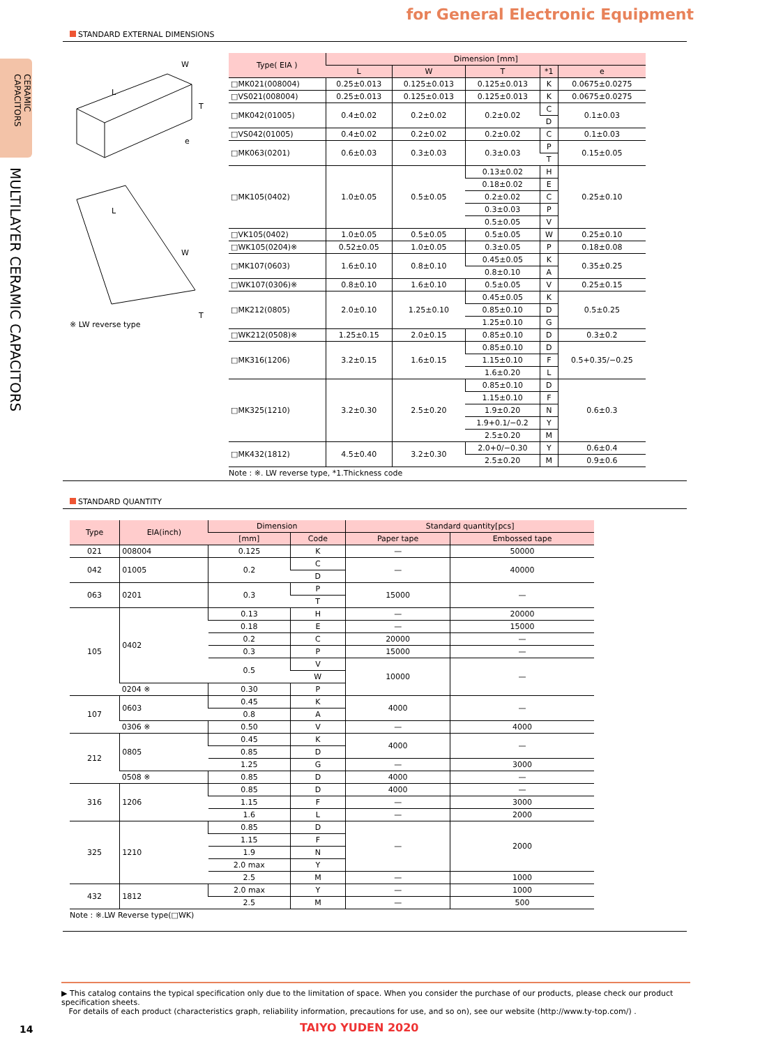for General Electronic Equipment
CERAMIC CAPACITORS
MULTILAYER CERAMIC CAPACITORS
STANDARD EXTERNAL DIMENSIONS
L
W
T
e
L
W
T
※ LW reverse type
| Type( EIA ) | Dimension [mm] | | | | |
| --- | --- | --- | --- | --- | --- |
| | L | W | T | *1 | e |
| □MK021(008004) | 0.25±0.013 | 0.125±0.013 | 0.125±0.013 | K | 0.0675±0.0275 |
| □VS021(008004) | 0.25±0.013 | 0.125±0.013 | 0.125±0.013 | K | 0.0675±0.0275 |
| □MK042(01005) | 0.4±0.02 | 0.2±0.02 | 0.2±0.02 | C | 0.1±0.03 |
| | | | | D | |
| □VS042(01005) | 0.4±0.02 | 0.2±0.02 | 0.2±0.02 | C | 0.1±0.03 |
| □MK063(0201) | 0.6±0.03 | 0.3±0.03 | 0.3±0.03 | P | 0.15±0.05 |
| | | | | T | |
| □MK105(0402) | 1.0±0.05 | 0.5±0.05 | 0.13±0.02 | H | 0.25±0.10 |
| | | | 0.18±0.02 | E | |
| | | | 0.2±0.02 | C | |
| | | | 0.3±0.03 | P | |
| | | | 0.5±0.05 | V | |
| □VK105(0402) | 1.0±0.05 | 0.5±0.05 | 0.5±0.05 | W | 0.25±0.10 |
| □WK105(0204)※ | 0.52±0.05 | 1.0±0.05 | 0.3±0.05 | P | 0.18±0.08 |
| □MK107(0603) | 1.6±0.10 | 0.8±0.10 | 0.45±0.05 | K | 0.35±0.25 |
| | | | 0.8±0.10 | A | |
| □WK107(0306)※ | 0.8±0.10 | 1.6±0.10 | 0.5±0.05 | V | 0.25±0.15 |
| □MK212(0805) | 2.0±0.10 | 1.25±0.10 | 0.45±0.05 | K | 0.5±0.25 |
| | | | 0.85±0.10 | D | |
| | | | 1.25±0.10 | G | |
| □WK212(0508)※ | 1.25±0.15 | 2.0±0.15 | 0.85±0.10 | D | 0.3±0.2 |
| □MK316(1206) | 3.2±0.15 | 1.6±0.15 | 0.85±0.10 | D | 0.5+0.35/−0.25 |
| | | | 1.15±0.10 | F | |
| | | | 1.6±0.20 | L | |
| □MK325(1210) | 3.2±0.30 | 2.5±0.20 | 0.85±0.10 | D | 0.6±0.3 |
| | | | 1.15±0.10 | F | |
| | | | 1.9±0.20 | N | |
| | | | 1.9+0.1/−0.2 | Y | |
| | | | 2.5±0.20 | M | |
| □MK432(1812) | 4.5±0.40 | 3.2±0.30 | 2.0+0/−0.30 | Y | 0.6±0.4 |
| | | | 2.5±0.20 | M | 0.9±0.6 |
Note : ※. LW reverse type, *1.Thickness code
STANDARD QUANTITY
| Type | EIA(inch) | Dimension | | Standard quantity[pcs] | |
| --- | --- | --- | --- | --- | --- |
| | | [mm] | Code | Paper tape | Embossed tape |
| 021 | 008004 | 0.125 | K | — | 50000 |
| 042 | 01005 | 0.2 | C | — | 40000 |
| | | | D | | |
| 063 | 0201 | 0.3 | P | 15000 | — |
| | | | T | | |
| 105 | 0402 | 0.13 | H | — | 20000 |
| | | 0.18 | E | — | 15000 |
| | | 0.2 | C | 20000 | — |
| | | 0.3 | P | 15000 | — |
| | | 0.5 | V | 10000 | — |
| | | | W | | |
| | 0204 ※ | 0.30 | P | | |
| 107 | 0603 | 0.45 | K | 4000 | — |
| | | 0.8 | A | | |
| | 0306 ※ | 0.50 | V | — | 4000 |
| 212 | 0805 | 0.45 | K | 4000 | — |
| | | 0.85 | D | | |
| | | 1.25 | G | — | 3000 |
| | 0508 ※ | 0.85 | D | 4000 | — |
| 316 | 1206 | 0.85 | D | 4000 | — |
| | | 1.15 | F | — | 3000 |
| | | 1.6 | L | — | 2000 |
| 325 | 1210 | 0.85 | D | — | 2000 |
| | | 1.15 | F | | |
| | | 1.9 | N | | |
| | | 2.0 max | Y | | |
| | | 2.5 | M | — | 1000 |
| 432 | 1812 | 2.0 max | Y | — | 1000 |
| | | 2.5 | M | — | 500 |
Note : ※.LW Reverse type(□WK)
▶ This catalog contains the typical specification only due to the limitation of space. When you consider the purchase of our products, please check our product specification sheets.
For details of each product (characteristics graph, reliability information, precautions for use, and so on), see our website (http://www.ty-top.com/) .
14 TAIYO YUDEN 2020